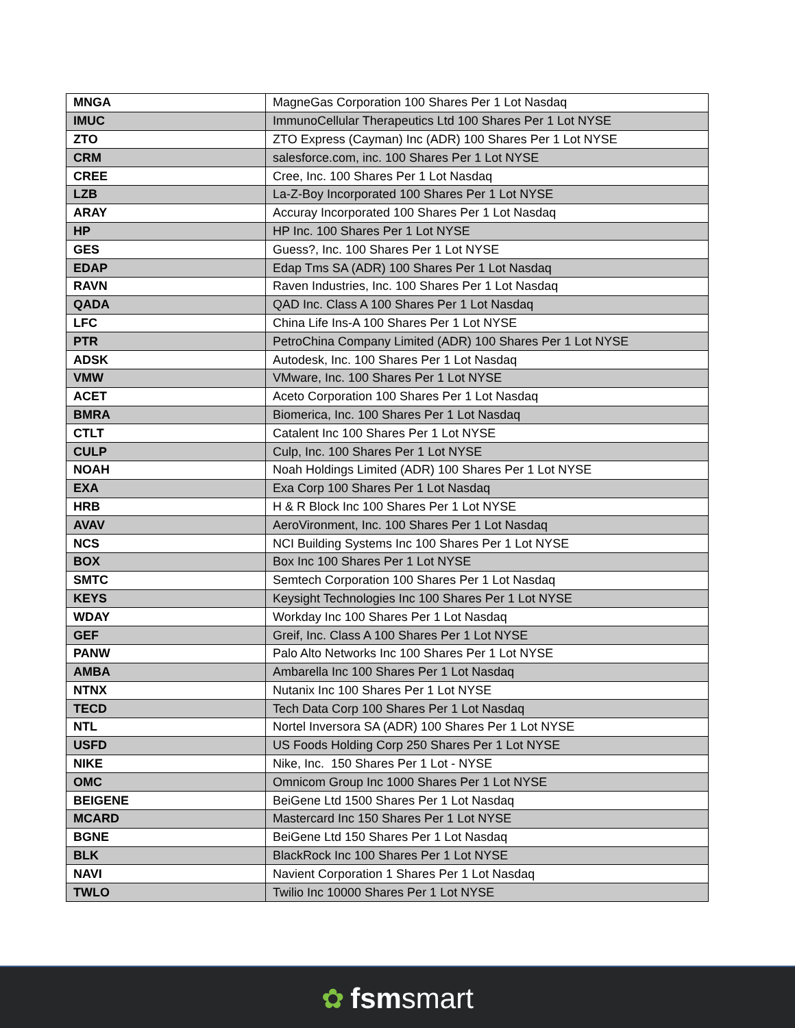| MNGA | MagneGas Corporation 100 Shares Per 1 Lot Nasdaq |
| IMUC | ImmunoCellular Therapeutics Ltd 100 Shares Per 1 Lot NYSE |
| ZTO | ZTO Express (Cayman) Inc (ADR) 100 Shares Per 1 Lot NYSE |
| CRM | salesforce.com, inc. 100 Shares Per 1 Lot NYSE |
| CREE | Cree, Inc. 100 Shares Per 1 Lot Nasdaq |
| LZB | La-Z-Boy Incorporated 100 Shares Per 1 Lot NYSE |
| ARAY | Accuray Incorporated 100 Shares Per 1 Lot Nasdaq |
| HP | HP Inc. 100 Shares Per 1 Lot NYSE |
| GES | Guess?, Inc. 100 Shares Per 1 Lot NYSE |
| EDAP | Edap Tms SA (ADR) 100 Shares Per 1 Lot Nasdaq |
| RAVN | Raven Industries, Inc. 100 Shares Per 1 Lot Nasdaq |
| QADA | QAD Inc. Class A 100 Shares Per 1 Lot Nasdaq |
| LFC | China Life Ins-A 100 Shares Per 1 Lot NYSE |
| PTR | PetroChina Company Limited (ADR) 100 Shares Per 1 Lot NYSE |
| ADSK | Autodesk, Inc. 100 Shares Per 1 Lot Nasdaq |
| VMW | VMware, Inc. 100 Shares Per 1 Lot NYSE |
| ACET | Aceto Corporation 100 Shares Per 1 Lot Nasdaq |
| BMRA | Biomerica, Inc. 100 Shares Per 1 Lot Nasdaq |
| CTLT | Catalent Inc 100 Shares Per 1 Lot NYSE |
| CULP | Culp, Inc. 100 Shares Per 1 Lot NYSE |
| NOAH | Noah Holdings Limited (ADR) 100 Shares Per 1 Lot NYSE |
| EXA | Exa Corp 100 Shares Per 1 Lot Nasdaq |
| HRB | H & R Block Inc 100 Shares Per 1 Lot NYSE |
| AVAV | AeroVironment, Inc. 100 Shares Per 1 Lot Nasdaq |
| NCS | NCI Building Systems Inc 100 Shares Per 1 Lot NYSE |
| BOX | Box Inc 100 Shares Per 1 Lot NYSE |
| SMTC | Semtech Corporation 100 Shares Per 1 Lot Nasdaq |
| KEYS | Keysight Technologies Inc 100 Shares Per 1 Lot NYSE |
| WDAY | Workday Inc 100 Shares Per 1 Lot Nasdaq |
| GEF | Greif, Inc. Class A 100 Shares Per 1 Lot NYSE |
| PANW | Palo Alto Networks Inc 100 Shares Per 1 Lot NYSE |
| AMBA | Ambarella Inc 100 Shares Per 1 Lot Nasdaq |
| NTNX | Nutanix Inc 100 Shares Per 1 Lot NYSE |
| TECD | Tech Data Corp 100 Shares Per 1 Lot Nasdaq |
| NTL | Nortel Inversora SA (ADR) 100 Shares Per 1 Lot NYSE |
| USFD | US Foods Holding Corp 250 Shares Per 1 Lot NYSE |
| NIKE | Nike, Inc. 150 Shares Per 1 Lot - NYSE |
| OMC | Omnicom Group Inc 1000 Shares Per 1 Lot NYSE |
| BEIGENE | BeiGene Ltd 1500 Shares Per 1 Lot Nasdaq |
| MCARD | Mastercard Inc 150 Shares Per 1 Lot NYSE |
| BGNE | BeiGene Ltd 150 Shares Per 1 Lot Nasdaq |
| BLK | BlackRock Inc 100 Shares Per 1 Lot NYSE |
| NAVI | Navient Corporation 1 Shares Per 1 Lot Nasdaq |
| TWLO | Twilio Inc 10000 Shares Per 1 Lot NYSE |
✿ fsmsmart